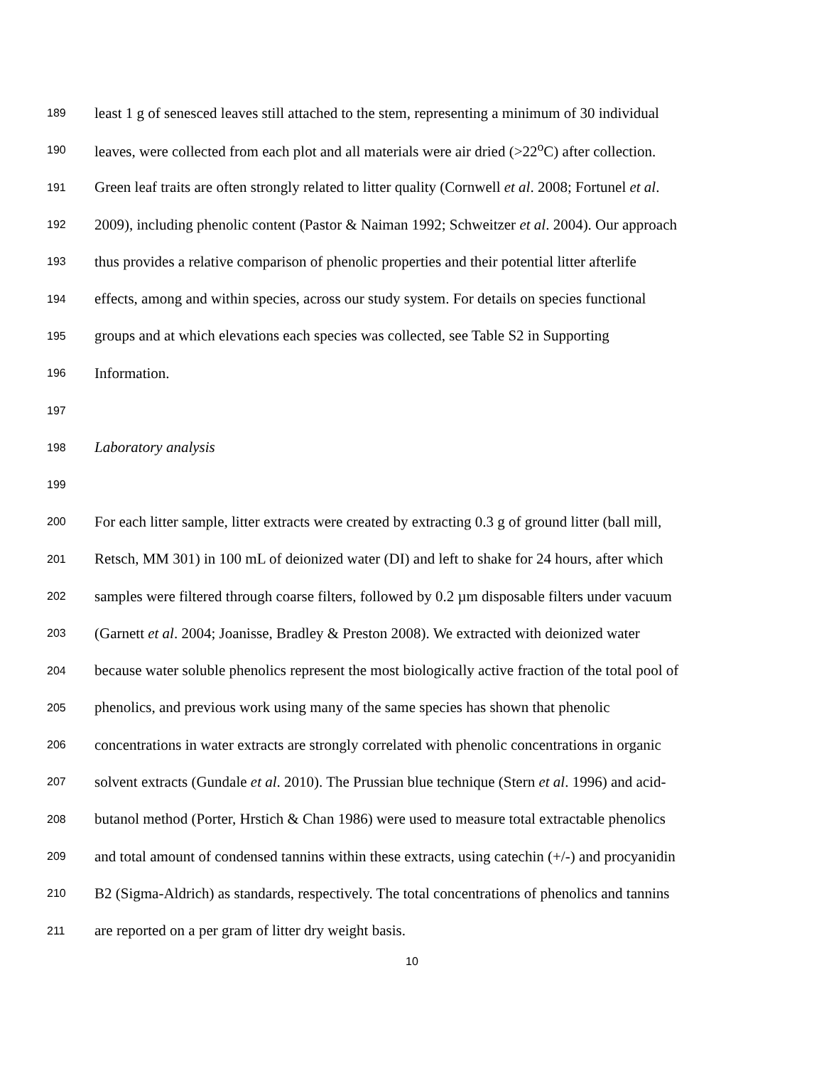189 least 1 g of senesced leaves still attached to the stem, representing a minimum of 30 individual
190 leaves, were collected from each plot and all materials were air dried (>22<sup>o</sup>C) after collection.
191 Green leaf traits are often strongly related to litter quality (Cornwell et al. 2008; Fortunel et al.
192 2009), including phenolic content (Pastor & Naiman 1992; Schweitzer et al. 2004). Our approach
193 thus provides a relative comparison of phenolic properties and their potential litter afterlife
194 effects, among and within species, across our study system. For details on species functional
195 groups and at which elevations each species was collected, see Table S2 in Supporting
196 Information.
197
198 Laboratory analysis
199
200 For each litter sample, litter extracts were created by extracting 0.3 g of ground litter (ball mill,
201 Retsch, MM 301) in 100 mL of deionized water (DI) and left to shake for 24 hours, after which
202 samples were filtered through coarse filters, followed by 0.2 µm disposable filters under vacuum
203 (Garnett et al. 2004; Joanisse, Bradley & Preston 2008). We extracted with deionized water
204 because water soluble phenolics represent the most biologically active fraction of the total pool of
205 phenolics, and previous work using many of the same species has shown that phenolic
206 concentrations in water extracts are strongly correlated with phenolic concentrations in organic
207 solvent extracts (Gundale et al. 2010). The Prussian blue technique (Stern et al. 1996) and acid-
208 butanol method (Porter, Hrstich & Chan 1986) were used to measure total extractable phenolics
209 and total amount of condensed tannins within these extracts, using catechin (+/-) and procyanidin
210 B2 (Sigma-Aldrich) as standards, respectively. The total concentrations of phenolics and tannins
211 are reported on a per gram of litter dry weight basis.
10